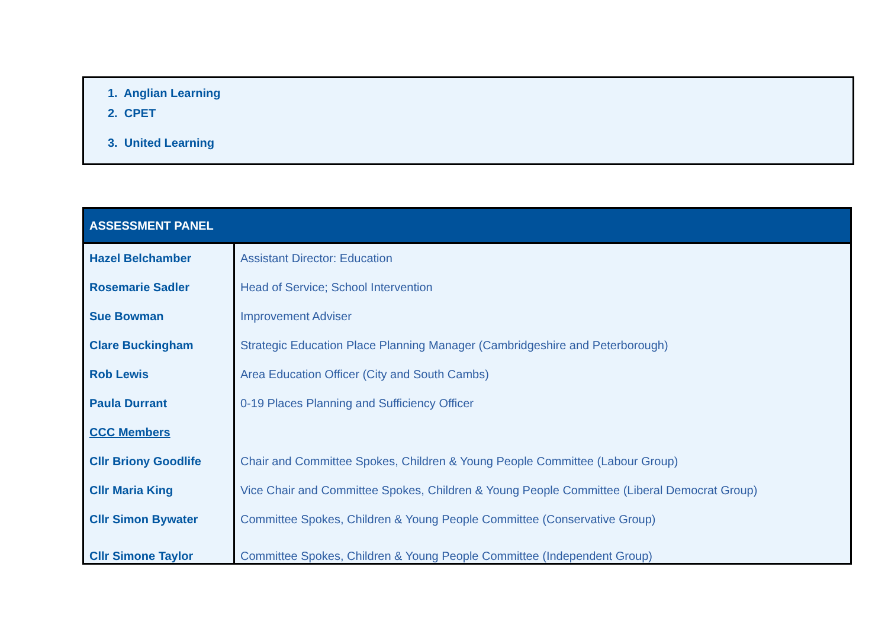1. Anglian Learning
2. CPET
3. United Learning
| ASSESSMENT PANEL | |
| --- | --- |
| Hazel Belchamber | Assistant Director: Education |
| Rosemarie Sadler | Head of Service; School Intervention |
| Sue Bowman | Improvement Adviser |
| Clare Buckingham | Strategic Education Place Planning Manager (Cambridgeshire and Peterborough) |
| Rob Lewis | Area Education Officer (City and South Cambs) |
| Paula Durrant | 0-19 Places Planning and Sufficiency Officer |
| CCC Members | |
| Cllr Briony Goodlife | Chair and Committee Spokes, Children & Young People Committee (Labour Group) |
| Cllr Maria King | Vice Chair and Committee Spokes, Children & Young People Committee (Liberal Democrat Group) |
| Cllr Simon Bywater | Committee Spokes, Children & Young People Committee (Conservative Group) |
| Cllr Simone Taylor | Committee Spokes, Children & Young People Committee (Independent Group) |